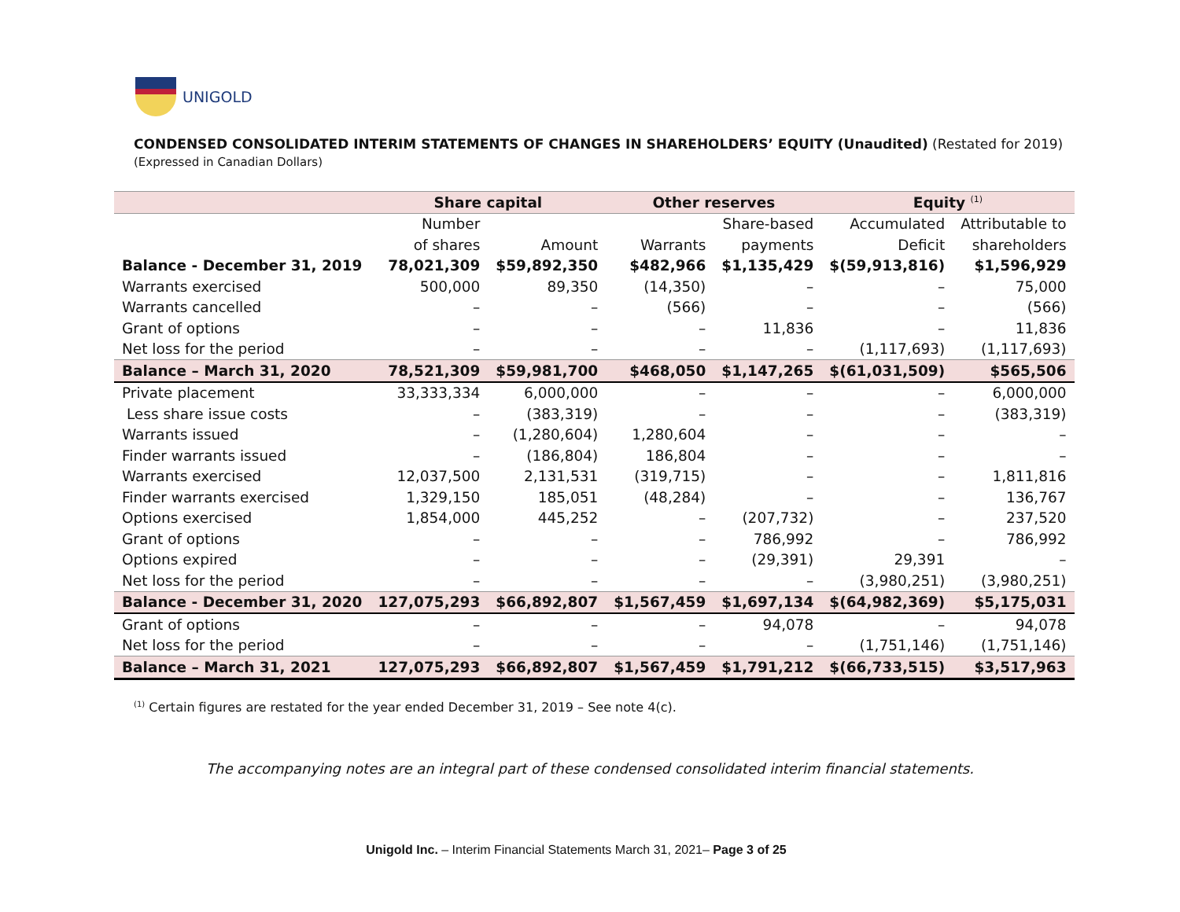UNIGOLD
CONDENSED CONSOLIDATED INTERIM STATEMENTS OF CHANGES IN SHAREHOLDERS’ EQUITY (Unaudited) (Restated for 2019)
(Expressed in Canadian Dollars)
| | Share capital | | Other reserves | | Equity <sup>(1)</sup> | |
| --- | --- | --- | --- | --- | --- | --- |
| | Number | | | Share-based | Accumulated | Attributable to |
| | of shares | Amount | Warrants | payments | Deficit | shareholders |
| Balance - December 31, 2019 | 78,021,309 | $59,892,350 | $482,966 | $1,135,429 | $(59,913,816) | $1,596,929 |
| Warrants exercised | 500,000 | 89,350 | (14,350) | – | – | 75,000 |
| Warrants cancelled | – | – | (566) | – | – | (566) |
| Grant of options | – | – | – | 11,836 | – | 11,836 |
| Net loss for the period | – | – | – | – | (1,117,693) | (1,117,693) |
| Balance – March 31, 2020 | 78,521,309 | $59,981,700 | $468,050 | $1,147,265 | $(61,031,509) | $565,506 |
| Private placement | 33,333,334 | 6,000,000 | – | – | – | 6,000,000 |
| Less share issue costs | – | (383,319) | – | – | – | (383,319) |
| Warrants issued | – | (1,280,604) | 1,280,604 | – | – | – |
| Finder warrants issued | – | (186,804) | 186,804 | – | – | – |
| Warrants exercised | 12,037,500 | 2,131,531 | (319,715) | – | – | 1,811,816 |
| Finder warrants exercised | 1,329,150 | 185,051 | (48,284) | – | – | 136,767 |
| Options exercised | 1,854,000 | 445,252 | – | (207,732) | – | 237,520 |
| Grant of options | – | – | – | 786,992 | – | 786,992 |
| Options expired | – | – | – | (29,391) | 29,391 | – |
| Net loss for the period | – | – | – | – | (3,980,251) | (3,980,251) |
| Balance - December 31, 2020 | 127,075,293 | $66,892,807 | $1,567,459 | $1,697,134 | $(64,982,369) | $5,175,031 |
| Grant of options | – | – | – | 94,078 | – | 94,078 |
| Net loss for the period | – | – | – | – | (1,751,146) | (1,751,146) |
| Balance – March 31, 2021 | 127,075,293 | $66,892,807 | $1,567,459 | $1,791,212 | $(66,733,515) | $3,517,963 |
<sup>(1)</sup> Certain figures are restated for the year ended December 31, 2019 – See note 4(c).
The accompanying notes are an integral part of these condensed consolidated interim financial statements.
Unigold Inc. – Interim Financial Statements March 31, 2021– Page 3 of 25